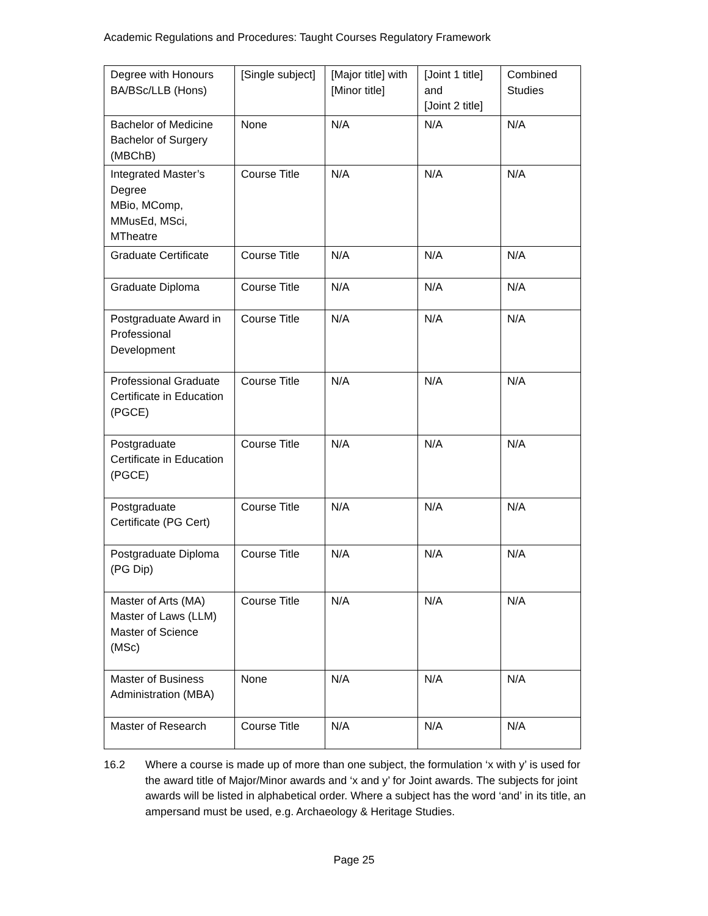Academic Regulations and Procedures: Taught Courses Regulatory Framework
| Degree with Honours BA/BSc/LLB (Hons) | [Single subject] | [Major title] with [Minor title] | [Joint 1 title] and [Joint 2 title] | Combined Studies |
| Bachelor of Medicine Bachelor of Surgery (MBChB) | None | N/A | N/A | N/A |
| Integrated Master’s Degree MBio, MComp, MMusEd, MSci, MTheatre | Course Title | N/A | N/A | N/A |
| Graduate Certificate | Course Title | N/A | N/A | N/A |
| Graduate Diploma | Course Title | N/A | N/A | N/A |
| Postgraduate Award in Professional Development | Course Title | N/A | N/A | N/A |
| Professional Graduate Certificate in Education (PGCE) | Course Title | N/A | N/A | N/A |
| Postgraduate Certificate in Education (PGCE) | Course Title | N/A | N/A | N/A |
| Postgraduate Certificate (PG Cert) | Course Title | N/A | N/A | N/A |
| Postgraduate Diploma (PG Dip) | Course Title | N/A | N/A | N/A |
| Master of Arts (MA) Master of Laws (LLM) Master of Science (MSc) | Course Title | N/A | N/A | N/A |
| Master of Business Administration (MBA) | None | N/A | N/A | N/A |
| Master of Research | Course Title | N/A | N/A | N/A |
16.2 Where a course is made up of more than one subject, the formulation ‘x with y’ is used for the award title of Major/Minor awards and ‘x and y’ for Joint awards. The subjects for joint awards will be listed in alphabetical order. Where a subject has the word ‘and’ in its title, an ampersand must be used, e.g. Archaeology & Heritage Studies.
Page 25